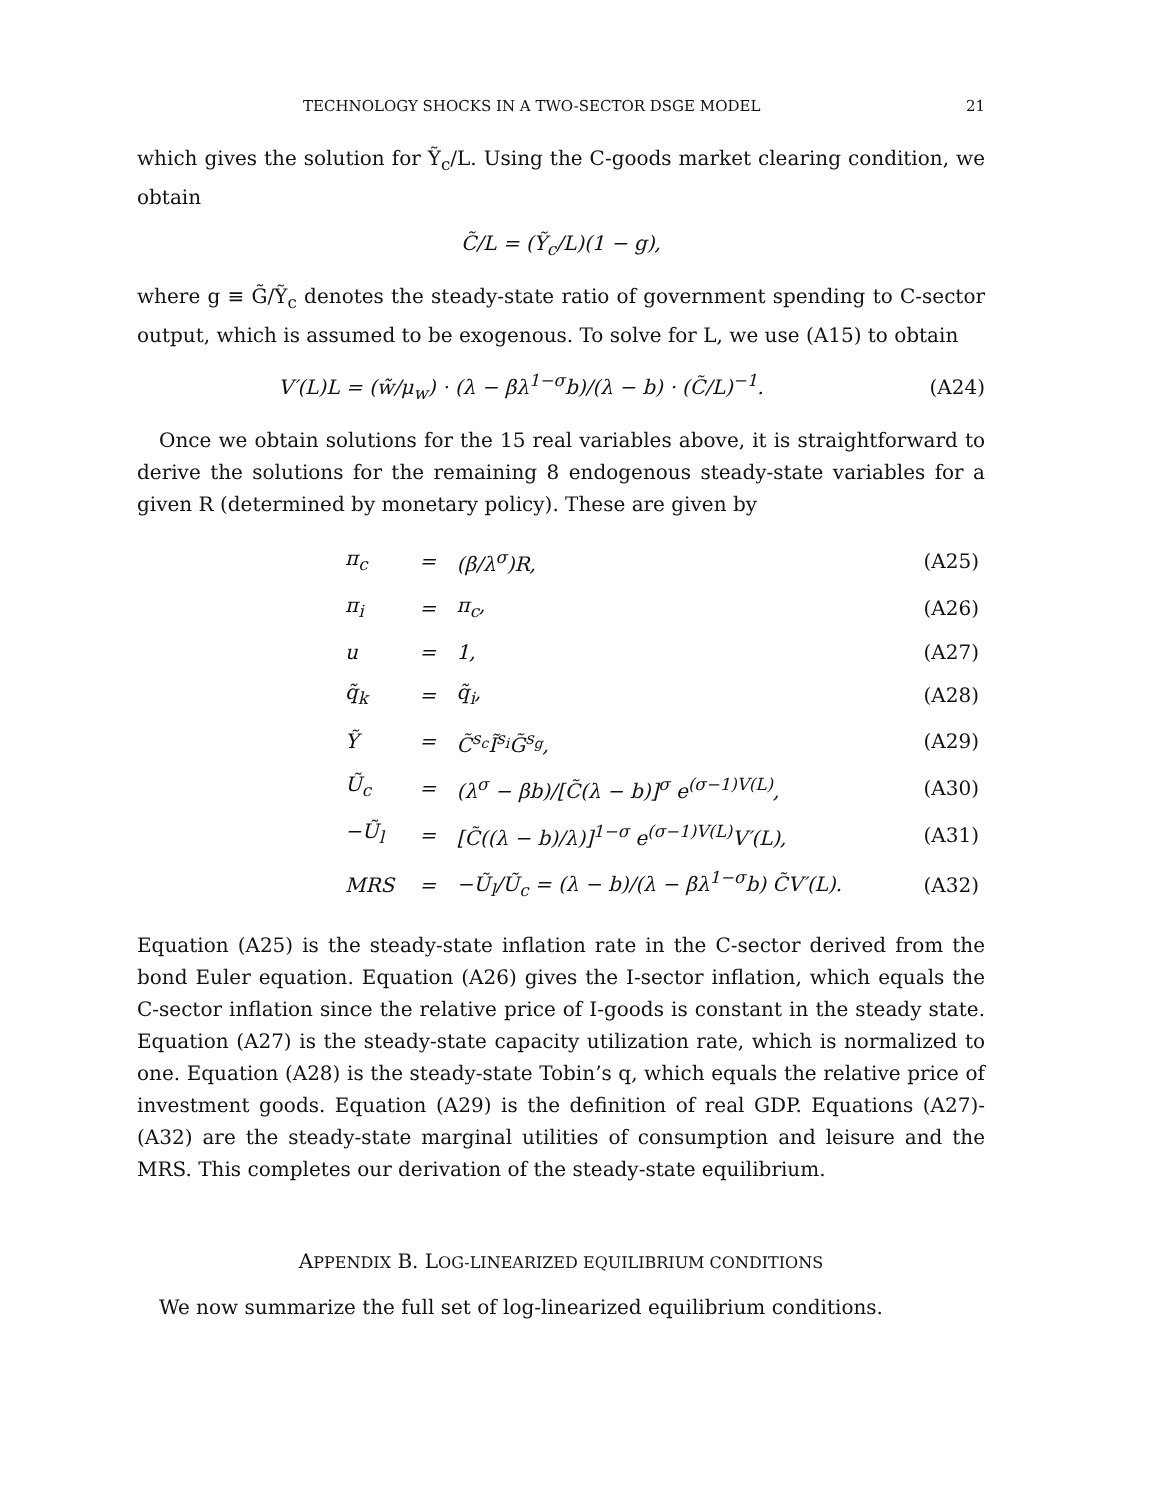TECHNOLOGY SHOCKS IN A TWO-SECTOR DSGE MODEL 21
which gives the solution for Ỹ<sub>c</sub>/L. Using the C-goods market clearing condition, we obtain
C̃/L = (Ỹ<sub>c</sub>/L)(1 − g),
where g ≡ G̃/Ỹ<sub>c</sub> denotes the steady-state ratio of government spending to C-sector output, which is assumed to be exogenous. To solve for L, we use (A15) to obtain
V′(L)L = (w̃/μ<sub>w</sub>) · (λ − βλ<sup>1−σ</sup>b)/(λ − b) · (C̃/L)<sup>−1</sup>.
(A24)
Once we obtain solutions for the 15 real variables above, it is straightforward to derive the solutions for the remaining 8 endogenous steady-state variables for a given R (determined by monetary policy). These are given by
| π<sub>c</sub> | = | (β/λ<sup>σ</sup>)R, | (A25) |
| π<sub>i</sub> | = | π<sub>c</sub>, | (A26) |
| u | = | 1, | (A27) |
| q̃<sub>k</sub> | = | q̃<sub>i</sub>, | (A28) |
| Ỹ | = | C̃<sup>s<sub>c</sub></sup>Ĩ<sup>s<sub>i</sub></sup>G̃<sup>s<sub>g</sub></sup>, | (A29) |
| Ũ<sub>c</sub> | = | (λ<sup>σ</sup> − βb)/[C̃(λ − b)]<sup>σ</sup> e<sup>(σ−1)V(L)</sup>, | (A30) |
| −Ũ<sub>l</sub> | = | [C̃((λ − b)/λ)]<sup>1−σ</sup> e<sup>(σ−1)V(L)</sup>V′(L), | (A31) |
| MRS | = | −Ũ<sub>l</sub>/Ũ<sub>c</sub> = (λ − b)/(λ − βλ<sup>1−σ</sup>b) C̃V′(L). | (A32) |
Equation (A25) is the steady-state inflation rate in the C-sector derived from the bond Euler equation. Equation (A26) gives the I-sector inflation, which equals the C-sector inflation since the relative price of I-goods is constant in the steady state. Equation (A27) is the steady-state capacity utilization rate, which is normalized to one. Equation (A28) is the steady-state Tobin’s q, which equals the relative price of investment goods. Equation (A29) is the definition of real GDP. Equations (A27)-(A32) are the steady-state marginal utilities of consumption and leisure and the MRS. This completes our derivation of the steady-state equilibrium.
APPENDIX B. LOG-LINEARIZED EQUILIBRIUM CONDITIONS
We now summarize the full set of log-linearized equilibrium conditions.